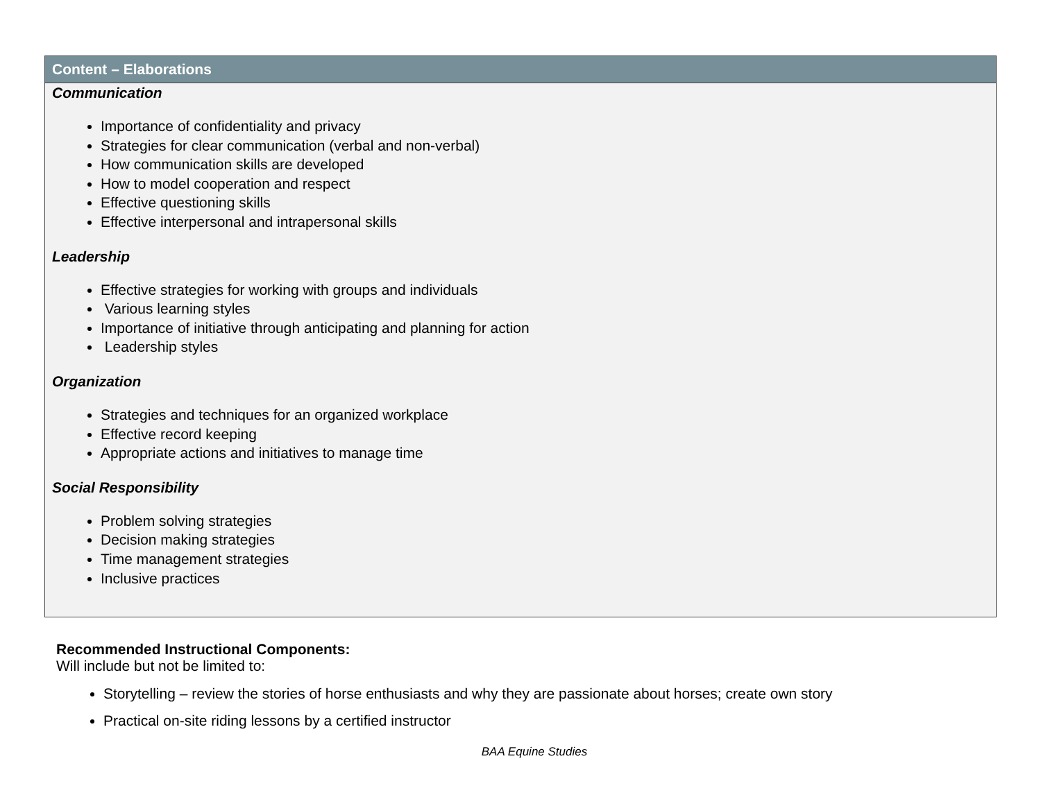| Content – Elaborations |
| --- |
| Communication Importance of confidentiality and privacy Strategies for clear communication (verbal and non-verbal) How communication skills are developed How to model cooperation and respect Effective questioning skills Effective interpersonal and intrapersonal skills Leadership Effective strategies for working with groups and individuals Various learning styles Importance of initiative through anticipating and planning for action Leadership styles Organization Strategies and techniques for an organized workplace Effective record keeping Appropriate actions and initiatives to manage time Social Responsibility Problem solving strategies Decision making strategies Time management strategies Inclusive practices |
Recommended Instructional Components:
Will include but not be limited to:
Storytelling – review the stories of horse enthusiasts and why they are passionate about horses; create own story
Practical on-site riding lessons by a certified instructor
BAA Equine Studies